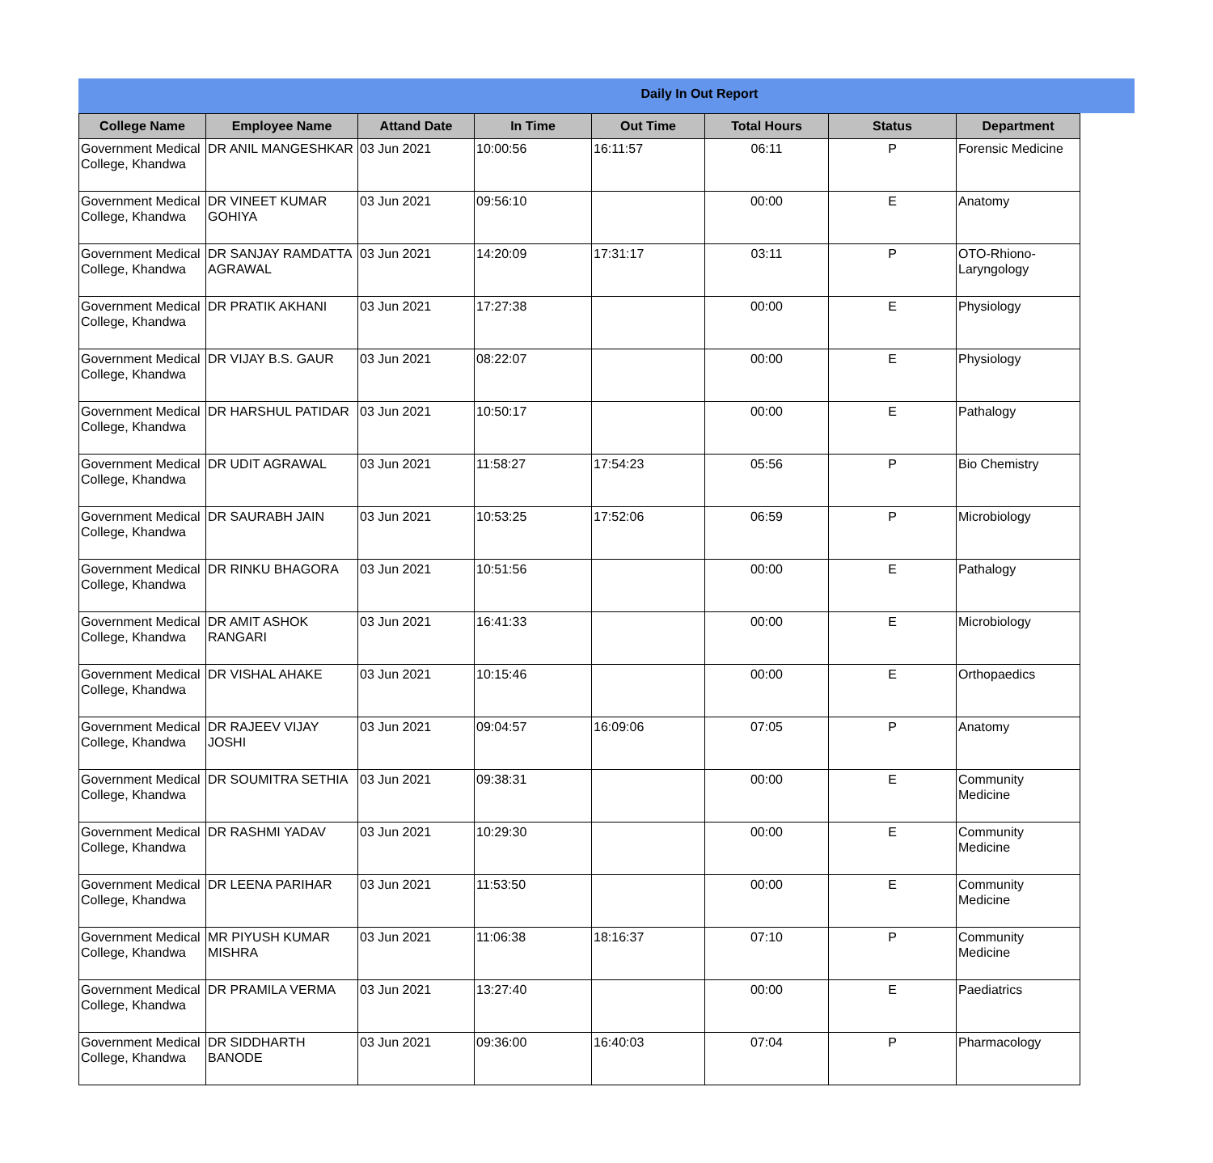Daily In Out Report
| College Name | Employee Name | Attand Date | In Time | Out Time | Total Hours | Status | Department |
| --- | --- | --- | --- | --- | --- | --- | --- |
| Government Medical College, Khandwa | DR ANIL MANGESHKAR | 03 Jun 2021 | 10:00:56 | 16:11:57 | 06:11 | P | Forensic Medicine |
| Government Medical College, Khandwa | DR VINEET KUMAR GOHIYA | 03 Jun 2021 | 09:56:10 | | 00:00 | E | Anatomy |
| Government Medical College, Khandwa | DR SANJAY RAMDATTA AGRAWAL | 03 Jun 2021 | 14:20:09 | 17:31:17 | 03:11 | P | OTO-Rhiono-Laryngology |
| Government Medical College, Khandwa | DR PRATIK AKHANI | 03 Jun 2021 | 17:27:38 | | 00:00 | E | Physiology |
| Government Medical College, Khandwa | DR VIJAY B.S. GAUR | 03 Jun 2021 | 08:22:07 | | 00:00 | E | Physiology |
| Government Medical College, Khandwa | DR HARSHUL PATIDAR | 03 Jun 2021 | 10:50:17 | | 00:00 | E | Pathalogy |
| Government Medical College, Khandwa | DR UDIT AGRAWAL | 03 Jun 2021 | 11:58:27 | 17:54:23 | 05:56 | P | Bio Chemistry |
| Government Medical College, Khandwa | DR SAURABH JAIN | 03 Jun 2021 | 10:53:25 | 17:52:06 | 06:59 | P | Microbiology |
| Government Medical College, Khandwa | DR RINKU BHAGORA | 03 Jun 2021 | 10:51:56 | | 00:00 | E | Pathalogy |
| Government Medical College, Khandwa | DR AMIT ASHOK RANGARI | 03 Jun 2021 | 16:41:33 | | 00:00 | E | Microbiology |
| Government Medical College, Khandwa | DR VISHAL AHAKE | 03 Jun 2021 | 10:15:46 | | 00:00 | E | Orthopaedics |
| Government Medical College, Khandwa | DR RAJEEV VIJAY JOSHI | 03 Jun 2021 | 09:04:57 | 16:09:06 | 07:05 | P | Anatomy |
| Government Medical College, Khandwa | DR SOUMITRA SETHIA | 03 Jun 2021 | 09:38:31 | | 00:00 | E | Community Medicine |
| Government Medical College, Khandwa | DR RASHMI YADAV | 03 Jun 2021 | 10:29:30 | | 00:00 | E | Community Medicine |
| Government Medical College, Khandwa | DR LEENA PARIHAR | 03 Jun 2021 | 11:53:50 | | 00:00 | E | Community Medicine |
| Government Medical College, Khandwa | MR PIYUSH KUMAR MISHRA | 03 Jun 2021 | 11:06:38 | 18:16:37 | 07:10 | P | Community Medicine |
| Government Medical College, Khandwa | DR PRAMILA VERMA | 03 Jun 2021 | 13:27:40 | | 00:00 | E | Paediatrics |
| Government Medical College, Khandwa | DR SIDDHARTH BANODE | 03 Jun 2021 | 09:36:00 | 16:40:03 | 07:04 | P | Pharmacology |